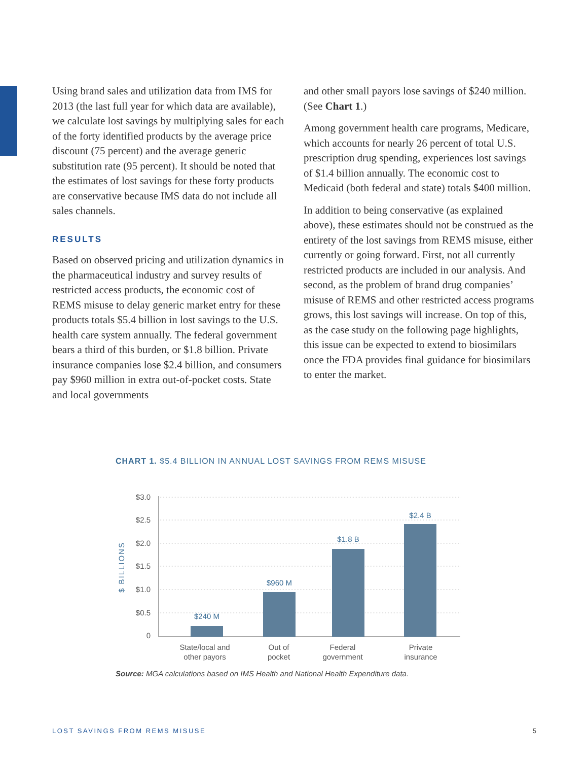Using brand sales and utilization data from IMS for 2013 (the last full year for which data are available), we calculate lost savings by multiplying sales for each of the forty identified products by the average price discount (75 percent) and the average generic substitution rate (95 percent). It should be noted that the estimates of lost savings for these forty products are conservative because IMS data do not include all sales channels.
RESULTS
Based on observed pricing and utilization dynamics in the pharmaceutical industry and survey results of restricted access products, the economic cost of REMS misuse to delay generic market entry for these products totals $5.4 billion in lost savings to the U.S. health care system annually. The federal government bears a third of this burden, or $1.8 billion. Private insurance companies lose $2.4 billion, and consumers pay $960 million in extra out-of-pocket costs. State and local governments
and other small payors lose savings of $240 million. (See Chart 1.)
Among government health care programs, Medicare, which accounts for nearly 26 percent of total U.S. prescription drug spending, experiences lost savings of $1.4 billion annually. The economic cost to Medicaid (both federal and state) totals $400 million.
In addition to being conservative (as explained above), these estimates should not be construed as the entirety of the lost savings from REMS misuse, either currently or going forward. First, not all currently restricted products are included in our analysis. And second, as the problem of brand drug companies’ misuse of REMS and other restricted access programs grows, this lost savings will increase. On top of this, as the case study on the following page highlights, this issue can be expected to extend to biosimilars once the FDA provides final guidance for biosimilars to enter the market.
CHART 1. $5.4 BILLION IN ANNUAL LOST SAVINGS FROM REMS MISUSE
$3.0
$2.5
$2.0
$1.5
$1.0
$0.5
0
$ BILLIONS
$240 M
$960 M
$1.8 B
$2.4 B
State/local and
other payors
Out of
pocket
Federal
government
Private
insurance
Source: MGA calculations based on IMS Health and National Health Expenditure data.
LOST SAVINGS FROM REMS MISUSE 5